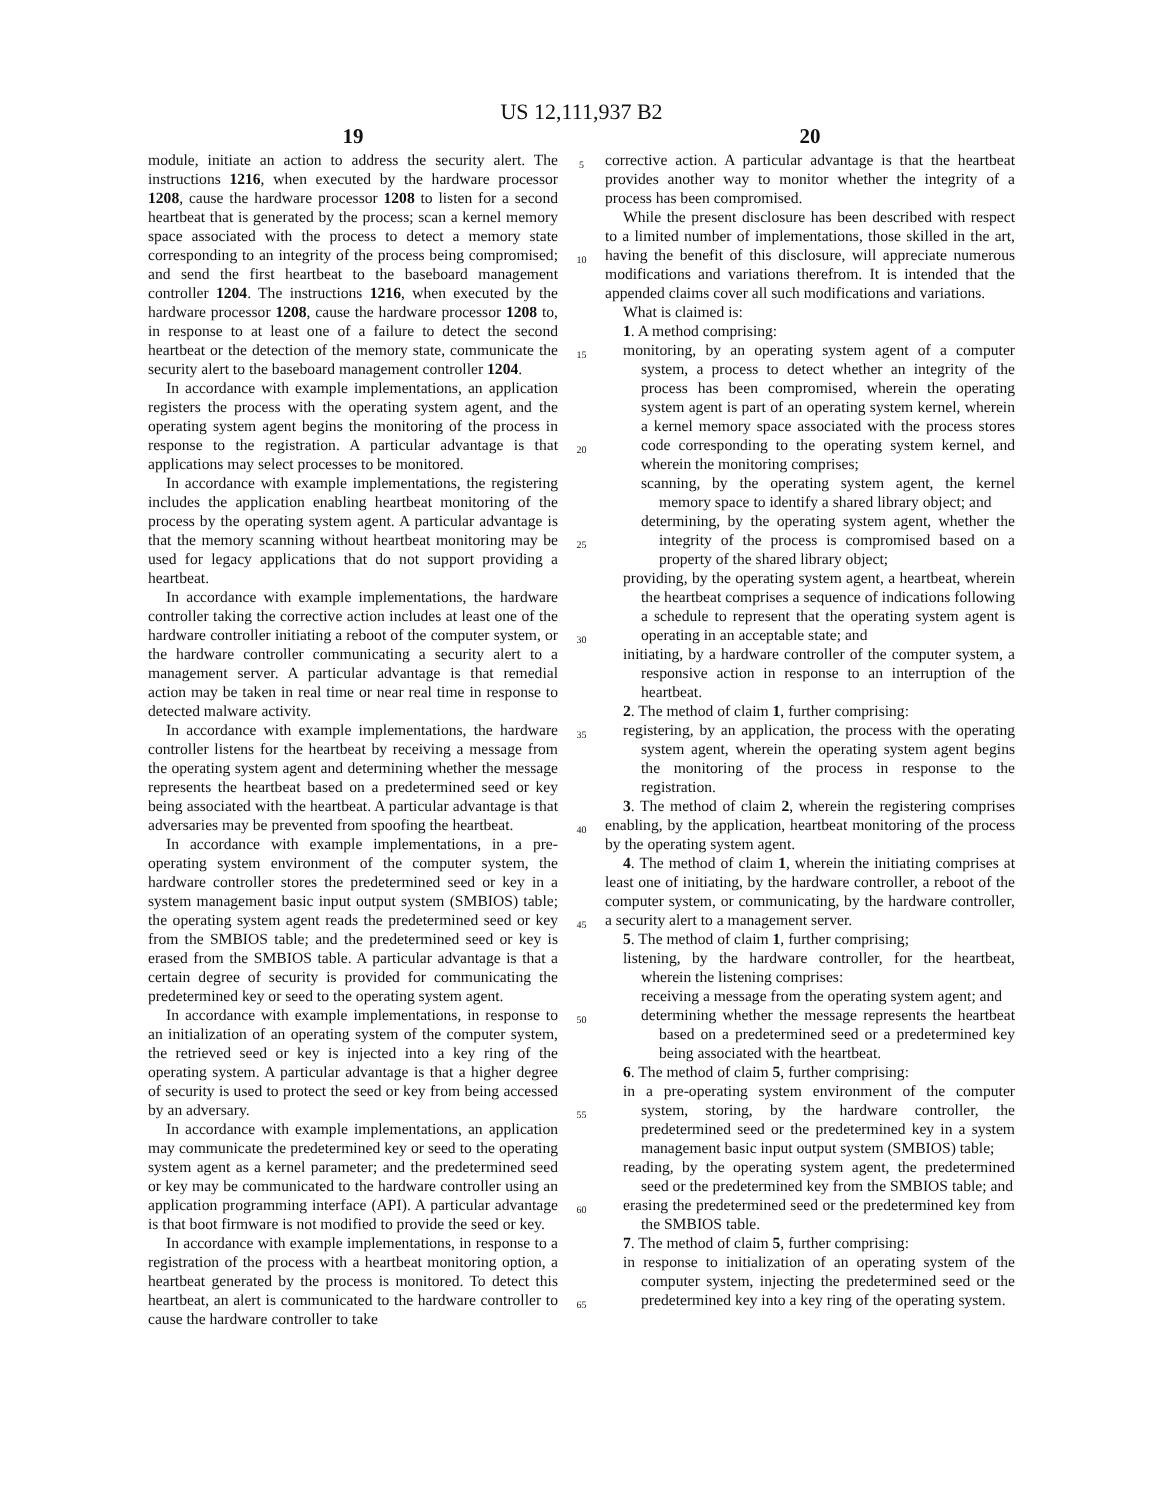US 12,111,937 B2
19
module, initiate an action to address the security alert. The instructions 1216, when executed by the hardware processor 1208, cause the hardware processor 1208 to listen for a second heartbeat that is generated by the process; scan a kernel memory space associated with the process to detect a memory state corresponding to an integrity of the process being compromised; and send the first heartbeat to the baseboard management controller 1204. The instructions 1216, when executed by the hardware processor 1208, cause the hardware processor 1208 to, in response to at least one of a failure to detect the second heartbeat or the detection of the memory state, communicate the security alert to the baseboard management controller 1204.
In accordance with example implementations, an application registers the process with the operating system agent, and the operating system agent begins the monitoring of the process in response to the registration. A particular advantage is that applications may select processes to be monitored.
In accordance with example implementations, the registering includes the application enabling heartbeat monitoring of the process by the operating system agent. A particular advantage is that the memory scanning without heartbeat monitoring may be used for legacy applications that do not support providing a heartbeat.
In accordance with example implementations, the hardware controller taking the corrective action includes at least one of the hardware controller initiating a reboot of the computer system, or the hardware controller communicating a security alert to a management server. A particular advantage is that remedial action may be taken in real time or near real time in response to detected malware activity.
In accordance with example implementations, the hardware controller listens for the heartbeat by receiving a message from the operating system agent and determining whether the message represents the heartbeat based on a predetermined seed or key being associated with the heartbeat. A particular advantage is that adversaries may be prevented from spoofing the heartbeat.
In accordance with example implementations, in a pre-operating system environment of the computer system, the hardware controller stores the predetermined seed or key in a system management basic input output system (SMBIOS) table; the operating system agent reads the predetermined seed or key from the SMBIOS table; and the predetermined seed or key is erased from the SMBIOS table. A particular advantage is that a certain degree of security is provided for communicating the predetermined key or seed to the operating system agent.
In accordance with example implementations, in response to an initialization of an operating system of the computer system, the retrieved seed or key is injected into a key ring of the operating system. A particular advantage is that a higher degree of security is used to protect the seed or key from being accessed by an adversary.
In accordance with example implementations, an application may communicate the predetermined key or seed to the operating system agent as a kernel parameter; and the predetermined seed or key may be communicated to the hardware controller using an application programming interface (API). A particular advantage is that boot firmware is not modified to provide the seed or key.
In accordance with example implementations, in response to a registration of the process with a heartbeat monitoring option, a heartbeat generated by the process is monitored. To detect this heartbeat, an alert is communicated to the hardware controller to cause the hardware controller to take
5
10
15
20
25
30
35
40
45
50
55
60
65
20
corrective action. A particular advantage is that the heartbeat provides another way to monitor whether the integrity of a process has been compromised.
While the present disclosure has been described with respect to a limited number of implementations, those skilled in the art, having the benefit of this disclosure, will appreciate numerous modifications and variations therefrom. It is intended that the appended claims cover all such modifications and variations.
What is claimed is:
1. A method comprising:
monitoring, by an operating system agent of a computer system, a process to detect whether an integrity of the process has been compromised, wherein the operating system agent is part of an operating system kernel, wherein a kernel memory space associated with the process stores code corresponding to the operating system kernel, and wherein the monitoring comprises;
scanning, by the operating system agent, the kernel memory space to identify a shared library object; and
determining, by the operating system agent, whether the integrity of the process is compromised based on a property of the shared library object;
providing, by the operating system agent, a heartbeat, wherein the heartbeat comprises a sequence of indications following a schedule to represent that the operating system agent is operating in an acceptable state; and
initiating, by a hardware controller of the computer system, a responsive action in response to an interruption of the heartbeat.
2. The method of claim 1, further comprising:
registering, by an application, the process with the operating system agent, wherein the operating system agent begins the monitoring of the process in response to the registration.
3. The method of claim 2, wherein the registering comprises enabling, by the application, heartbeat monitoring of the process by the operating system agent.
4. The method of claim 1, wherein the initiating comprises at least one of initiating, by the hardware controller, a reboot of the computer system, or communicating, by the hardware controller, a security alert to a management server.
5. The method of claim 1, further comprising;
listening, by the hardware controller, for the heartbeat, wherein the listening comprises:
receiving a message from the operating system agent; and
determining whether the message represents the heartbeat based on a predetermined seed or a predetermined key being associated with the heartbeat.
6. The method of claim 5, further comprising:
in a pre-operating system environment of the computer system, storing, by the hardware controller, the predetermined seed or the predetermined key in a system management basic input output system (SMBIOS) table;
reading, by the operating system agent, the predetermined seed or the predetermined key from the SMBIOS table; and
erasing the predetermined seed or the predetermined key from the SMBIOS table.
7. The method of claim 5, further comprising:
in response to initialization of an operating system of the computer system, injecting the predetermined seed or the predetermined key into a key ring of the operating system.